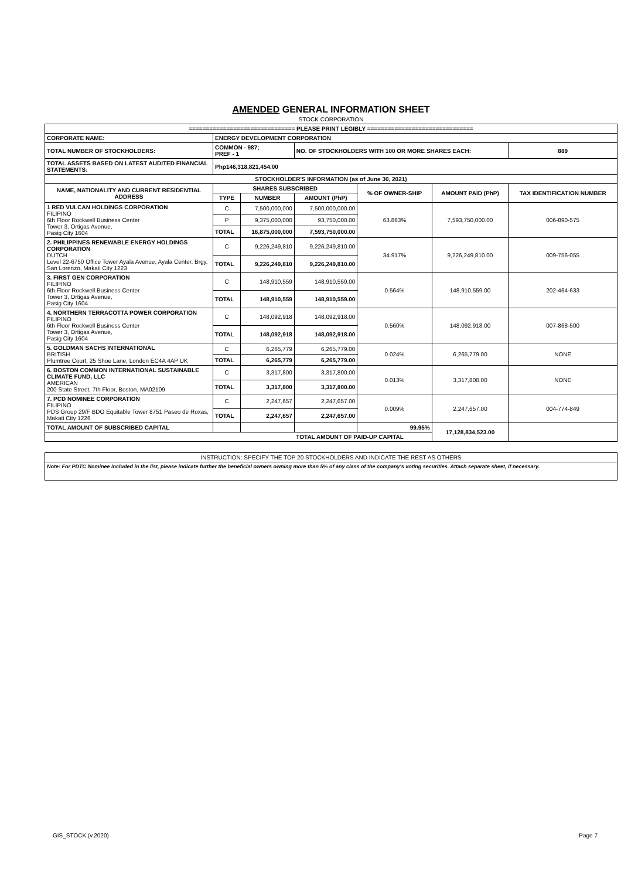AMENDED GENERAL INFORMATION SHEET
STOCK CORPORATION
| =============================== PLEASE PRINT LEGIBLY =============================== | | | | | | |
| CORPORATE NAME: | ENERGY DEVELOPMENT CORPORATION | | | | | |
| TOTAL NUMBER OF STOCKHOLDERS: | COMMON - 987; PREF - 1 | | NO. OF STOCKHOLDERS WITH 100 OR MORE SHARES EACH: | | | 889 |
| TOTAL ASSETS BASED ON LATEST AUDITED FINANCIAL STATEMENTS: | Php146,318,821,454.00 | | | | | |
| STOCKHOLDER'S INFORMATION (as of June 30, 2021) | | | | | | |
| NAME, NATIONALITY AND CURRENT RESIDENTIAL ADDRESS | SHARES SUBSCRIBED | | | % OF OWNER-SHIP | AMOUNT PAID (PhP) | TAX IDENTIFICATION NUMBER |
| | TYPE | NUMBER | AMOUNT (PhP) | | | |
| 1 RED VULCAN HOLDINGS CORPORATION FILIPINO 6th Floor Rockwell Business Center Tower 3, Ortigas Avenue, Pasig City 1604 | C | 7,500,000,000 | 7,500,000,000.00 | 63.863% | 7,593,750,000.00 | 006-890-575 |
| | P | 9,375,000,000 | 93,750,000.00 | | | |
| | TOTAL | 16,875,000,000 | 7,593,750,000.00 | | | |
| 2. PHILIPPINES RENEWABLE ENERGY HOLDINGS CORPORATION DUTCH Level 22-6750 Office Tower Ayala Avenue, Ayala Center, Brgy. San Lorenzo, Makati City 1223 | C | 9,226,249,810 | 9,226,249,810.00 | 34.917% | 9,226,249,810.00 | 009-756-055 |
| | TOTAL | 9,226,249,810 | 9,226,249,810.00 | | | |
| 3. FIRST GEN CORPORATION FILIPINO 6th Floor Rockwell Business Center Tower 3, Ortigas Avenue, Pasig City 1604 | C | 148,910,559 | 148,910,559.00 | 0.564% | 148,910,559.00 | 202-464-633 |
| | TOTAL | 148,910,559 | 148,910,559.00 | | | |
| 4. NORTHERN TERRACOTTA POWER CORPORATION FILIPINO 6th Floor Rockwell Business Center Tower 3, Ortigas Avenue, Pasig City 1604 | C | 148,092,918 | 148,092,918.00 | 0.560% | 148,092,918.00 | 007-868-500 |
| | TOTAL | 148,092,918 | 148,092,918.00 | | | |
| 5. GOLDMAN SACHS INTERNATIONAL BRITISH Plumtree Court, 25 Shoe Lane, London EC4A 4AP UK | C | 6,265,779 | 6,265,779.00 | 0.024% | 6,265,779.00 | NONE |
| | TOTAL | 6,265,779 | 6,265,779.00 | | | |
| 6. BOSTON COMMON INTERNATIONAL SUSTAINABLE CLIMATE FUND, LLC AMERICAN 200 State Street, 7th Floor, Boston, MA02109 | C | 3,317,800 | 3,317,800.00 | 0.013% | 3,317,800.00 | NONE |
| | TOTAL | 3,317,800 | 3,317,800.00 | | | |
| 7. PCD NOMINEE CORPORATION FILIPINO PDS Group 29/F BDO Equitable Tower 8751 Paseo de Roxas, Makati City 1226 | C | 2,247,657 | 2,247,657.00 | 0.009% | 2,247,657.00 | 004-774-849 |
| | TOTAL | 2,247,657 | 2,247,657.00 | | | |
| TOTAL AMOUNT OF SUBSCRIBED CAPITAL | | | | 99.95% | 17,128,834,523.00 | |
| | | | TOTAL AMOUNT OF PAID-UP CAPITAL | | | |
| INSTRUCTION: SPECIFY THE TOP 20 STOCKHOLDERS AND INDICATE THE REST AS OTHERS |
| Note: For PDTC Nominee included in the list, please indicate further the beneficial owners owning more than 5% of any class of the company's voting securities. Attach separate sheet, if necessary. |
GIS_STOCK (v.2020) Page 7